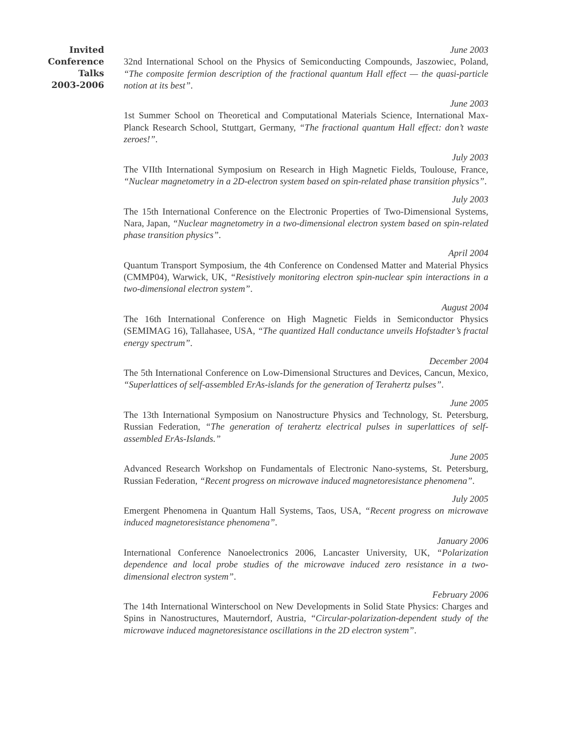Invited
Conference
Talks
2003-2006
June 2003
32nd International School on the Physics of Semiconducting Compounds, Jaszowiec, Poland, “The composite fermion description of the fractional quantum Hall effect — the quasi-particle notion at its best”.
June 2003
1st Summer School on Theoretical and Computational Materials Science, International Max-Planck Research School, Stuttgart, Germany, “The fractional quantum Hall effect: don’t waste zeroes!”.
July 2003
The VIIth International Symposium on Research in High Magnetic Fields, Toulouse, France, “Nuclear magnetometry in a 2D-electron system based on spin-related phase transition physics”.
July 2003
The 15th International Conference on the Electronic Properties of Two-Dimensional Systems, Nara, Japan, “Nuclear magnetometry in a two-dimensional electron system based on spin-related phase transition physics”.
April 2004
Quantum Transport Symposium, the 4th Conference on Condensed Matter and Material Physics (CMMP04), Warwick, UK, “Resistively monitoring electron spin-nuclear spin interactions in a two-dimensional electron system”.
August 2004
The 16th International Conference on High Magnetic Fields in Semiconductor Physics (SEMIMAG 16), Tallahasee, USA, “The quantized Hall conductance unveils Hofstadter’s fractal energy spectrum”.
December 2004
The 5th International Conference on Low-Dimensional Structures and Devices, Cancun, Mexico, “Superlattices of self-assembled ErAs-islands for the generation of Terahertz pulses”.
June 2005
The 13th International Symposium on Nanostructure Physics and Technology, St. Petersburg, Russian Federation, “The generation of terahertz electrical pulses in superlattices of self-assembled ErAs-Islands.”
June 2005
Advanced Research Workshop on Fundamentals of Electronic Nano-systems, St. Petersburg, Russian Federation, “Recent progress on microwave induced magnetoresistance phenomena”.
July 2005
Emergent Phenomena in Quantum Hall Systems, Taos, USA, “Recent progress on microwave induced magnetoresistance phenomena”.
January 2006
International Conference Nanoelectronics 2006, Lancaster University, UK, “Polarization dependence and local probe studies of the microwave induced zero resistance in a two-dimensional electron system”.
February 2006
The 14th International Winterschool on New Developments in Solid State Physics: Charges and Spins in Nanostructures, Mauterndorf, Austria, “Circular-polarization-dependent study of the microwave induced magnetoresistance oscillations in the 2D electron system”.